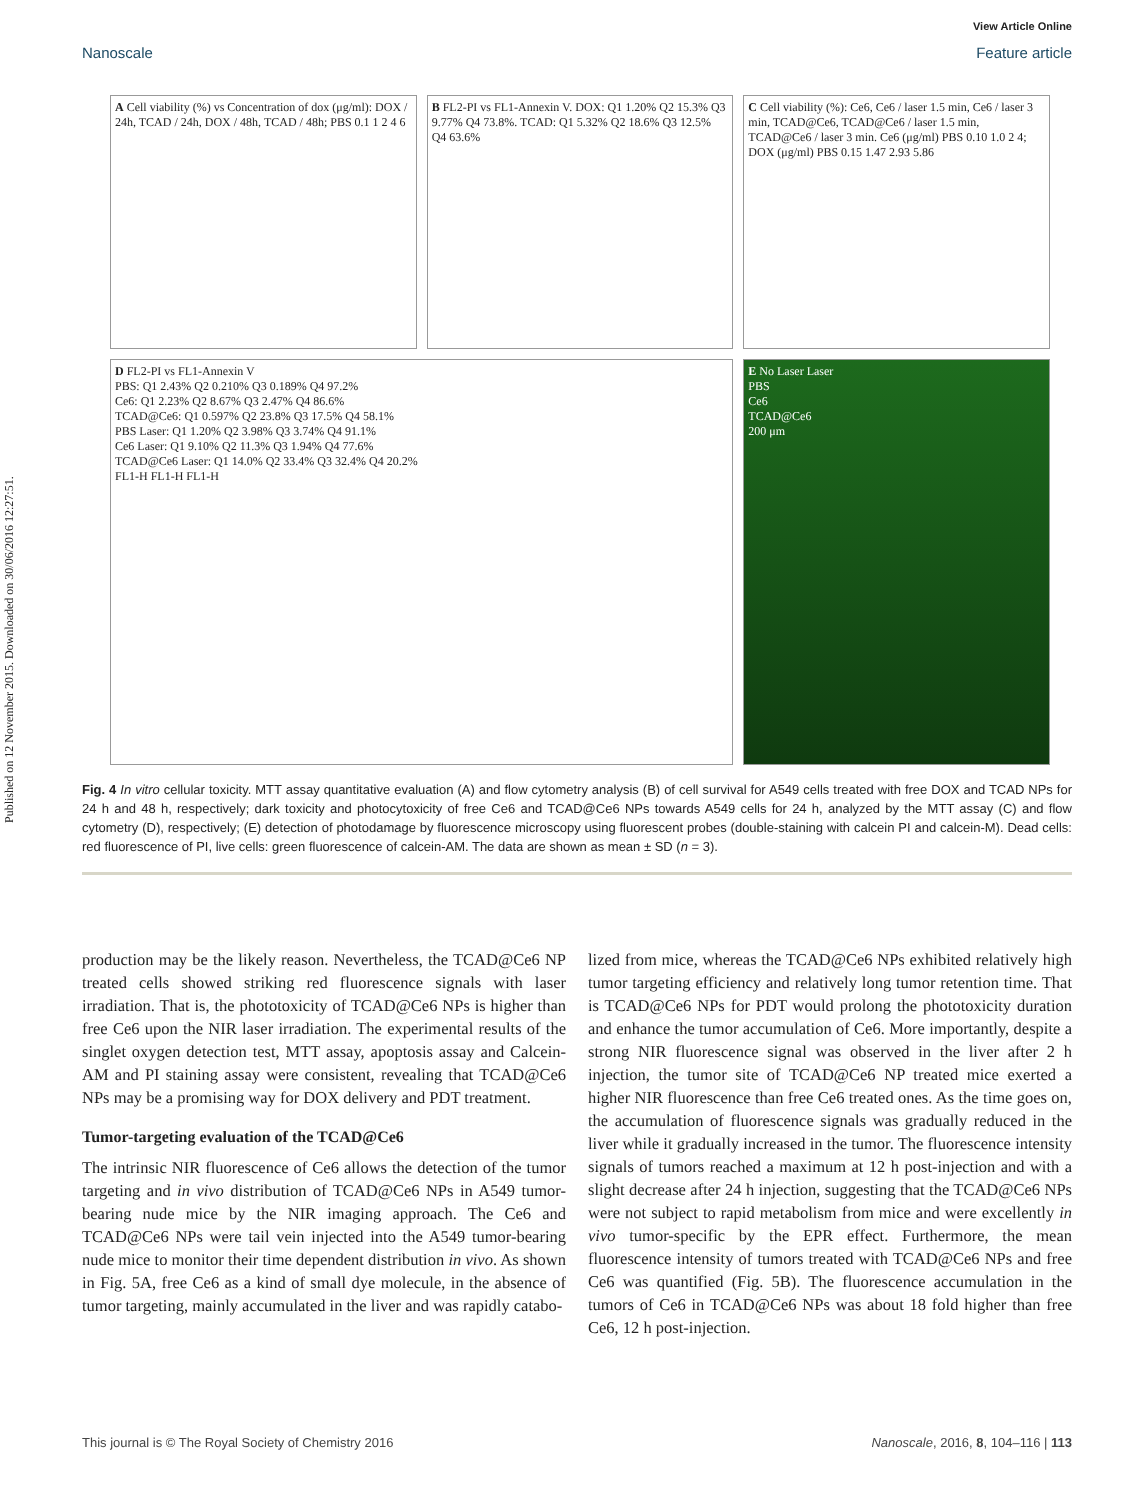Published on 12 November 2015. Downloaded on 30/06/2016 12:27:51.
View Article Online
Nanoscale Feature article
A Cell viability (%) vs Concentration of dox (μg/ml): DOX / 24h, TCAD / 24h, DOX / 48h, TCAD / 48h; PBS 0.1 1 2 4 6
B FL2-PI vs FL1-Annexin V. DOX: Q1 1.20% Q2 15.3% Q3 9.77% Q4 73.8%. TCAD: Q1 5.32% Q2 18.6% Q3 12.5% Q4 63.6%
C Cell viability (%): Ce6, Ce6 / laser 1.5 min, Ce6 / laser 3 min, TCAD@Ce6, TCAD@Ce6 / laser 1.5 min, TCAD@Ce6 / laser 3 min. Ce6 (μg/ml) PBS 0.10 1.0 2 4; DOX (μg/ml) PBS 0.15 1.47 2.93 5.86
D FL2-PI vs FL1-Annexin V
PBS: Q1 2.43% Q2 0.210% Q3 0.189% Q4 97.2%
Ce6: Q1 2.23% Q2 8.67% Q3 2.47% Q4 86.6%
TCAD@Ce6: Q1 0.597% Q2 23.8% Q3 17.5% Q4 58.1%
PBS Laser: Q1 1.20% Q2 3.98% Q3 3.74% Q4 91.1%
Ce6 Laser: Q1 9.10% Q2 11.3% Q3 1.94% Q4 77.6%
TCAD@Ce6 Laser: Q1 14.0% Q2 33.4% Q3 32.4% Q4 20.2%
FL1-H FL1-H FL1-H
E No Laser Laser
PBS
Ce6
TCAD@Ce6
200 μm
Fig. 4 In vitro cellular toxicity. MTT assay quantitative evaluation (A) and flow cytometry analysis (B) of cell survival for A549 cells treated with free DOX and TCAD NPs for 24 h and 48 h, respectively; dark toxicity and photocytoxicity of free Ce6 and TCAD@Ce6 NPs towards A549 cells for 24 h, analyzed by the MTT assay (C) and flow cytometry (D), respectively; (E) detection of photodamage by fluorescence microscopy using fluorescent probes (double-staining with calcein PI and calcein-M). Dead cells: red fluorescence of PI, live cells: green fluorescence of calcein-AM. The data are shown as mean ± SD (n = 3).
production may be the likely reason. Nevertheless, the TCAD@Ce6 NP treated cells showed striking red fluorescence signals with laser irradiation. That is, the phototoxicity of TCAD@Ce6 NPs is higher than free Ce6 upon the NIR laser irradiation. The experimental results of the singlet oxygen detection test, MTT assay, apoptosis assay and Calcein-AM and PI staining assay were consistent, revealing that TCAD@Ce6 NPs may be a promising way for DOX delivery and PDT treatment.
Tumor-targeting evaluation of the TCAD@Ce6
The intrinsic NIR fluorescence of Ce6 allows the detection of the tumor targeting and in vivo distribution of TCAD@Ce6 NPs in A549 tumor-bearing nude mice by the NIR imaging approach. The Ce6 and TCAD@Ce6 NPs were tail vein injected into the A549 tumor-bearing nude mice to monitor their time dependent distribution in vivo. As shown in Fig. 5A, free Ce6 as a kind of small dye molecule, in the absence of tumor targeting, mainly accumulated in the liver and was rapidly catabo-
lized from mice, whereas the TCAD@Ce6 NPs exhibited relatively high tumor targeting efficiency and relatively long tumor retention time. That is TCAD@Ce6 NPs for PDT would prolong the phototoxicity duration and enhance the tumor accumulation of Ce6. More importantly, despite a strong NIR fluorescence signal was observed in the liver after 2 h injection, the tumor site of TCAD@Ce6 NP treated mice exerted a higher NIR fluorescence than free Ce6 treated ones. As the time goes on, the accumulation of fluorescence signals was gradually reduced in the liver while it gradually increased in the tumor. The fluorescence intensity signals of tumors reached a maximum at 12 h post-injection and with a slight decrease after 24 h injection, suggesting that the TCAD@Ce6 NPs were not subject to rapid metabolism from mice and were excellently in vivo tumor-specific by the EPR effect. Furthermore, the mean fluorescence intensity of tumors treated with TCAD@Ce6 NPs and free Ce6 was quantified (Fig. 5B). The fluorescence accumulation in the tumors of Ce6 in TCAD@Ce6 NPs was about 18 fold higher than free Ce6, 12 h post-injection.
This journal is © The Royal Society of Chemistry 2016 Nanoscale, 2016, 8, 104–116 | 113